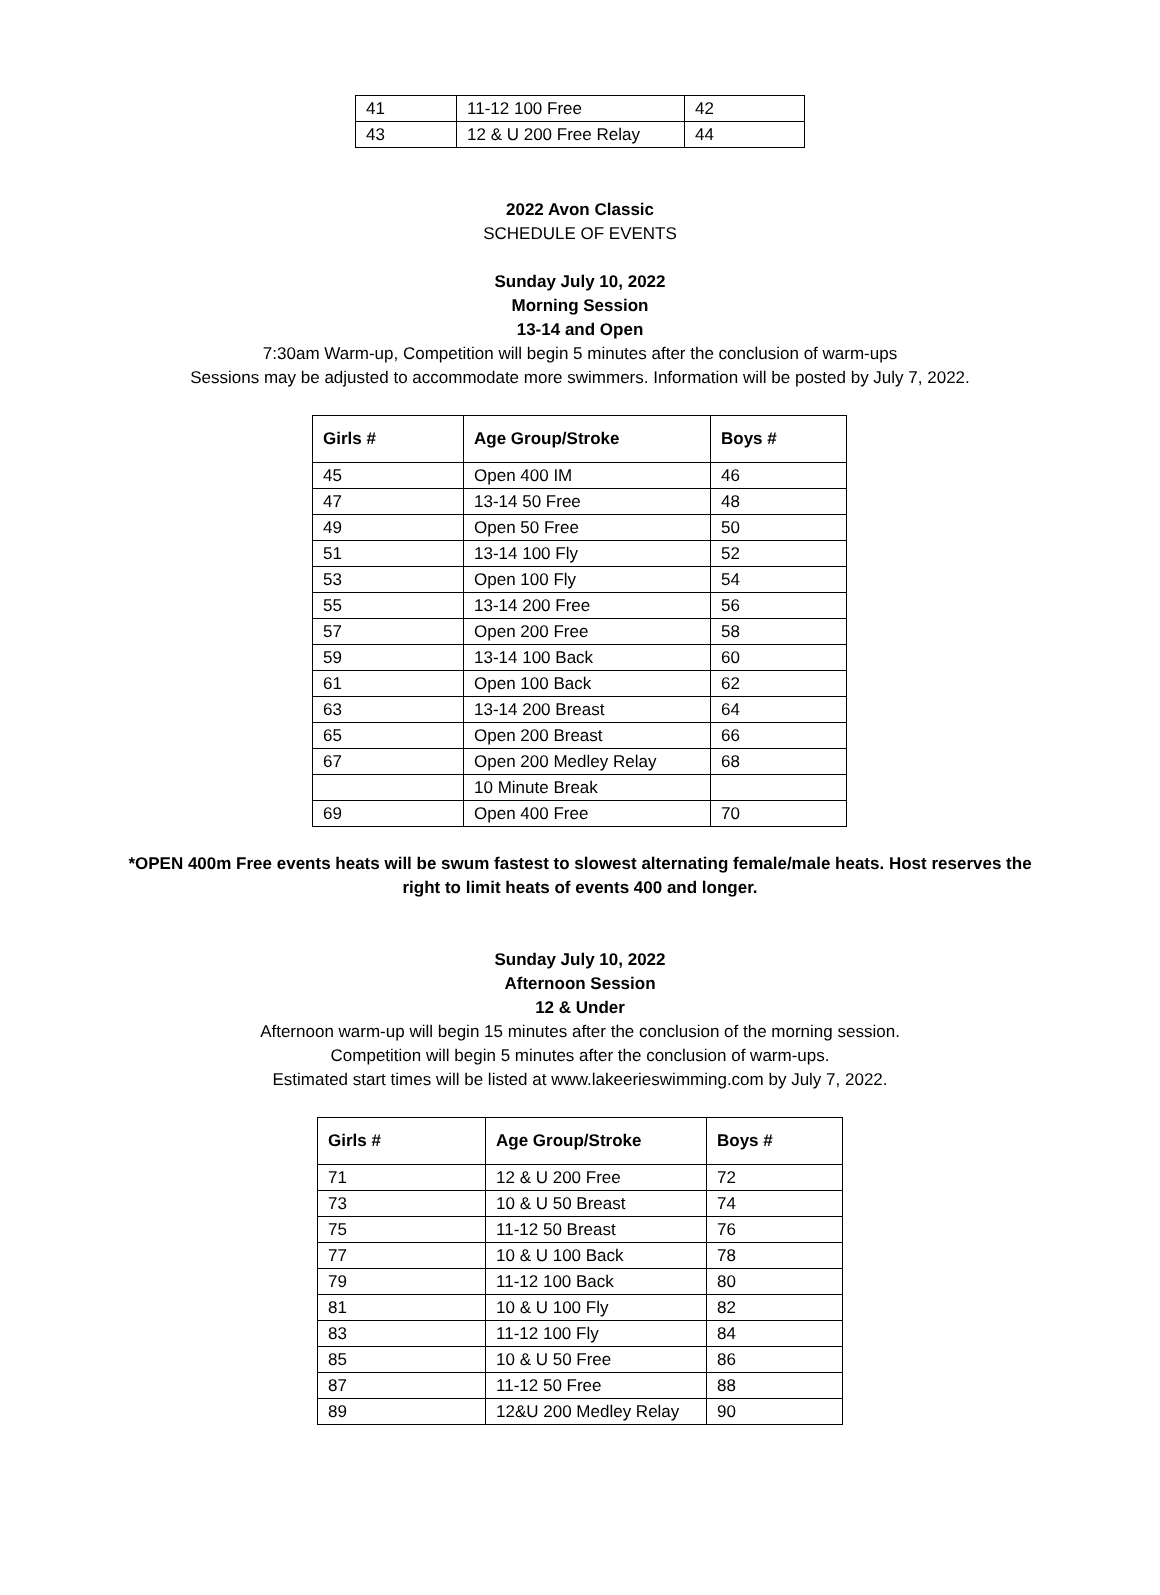| 41 | 11-12 100 Free | 42 |
| 43 | 12 & U 200 Free Relay | 44 |
2022 Avon Classic
SCHEDULE OF EVENTS
Sunday July 10, 2022
Morning Session
13-14 and Open
7:30am Warm-up, Competition will begin 5 minutes after the conclusion of warm-ups
Sessions may be adjusted to accommodate more swimmers. Information will be posted by July 7, 2022.
| Girls # | Age Group/Stroke | Boys # |
| --- | --- | --- |
| 45 | Open 400 IM | 46 |
| 47 | 13-14 50 Free | 48 |
| 49 | Open 50 Free | 50 |
| 51 | 13-14 100 Fly | 52 |
| 53 | Open 100 Fly | 54 |
| 55 | 13-14 200 Free | 56 |
| 57 | Open 200 Free | 58 |
| 59 | 13-14 100 Back | 60 |
| 61 | Open 100 Back | 62 |
| 63 | 13-14 200 Breast | 64 |
| 65 | Open 200 Breast | 66 |
| 67 | Open 200 Medley Relay | 68 |
| | 10 Minute Break | |
| 69 | Open 400 Free | 70 |
*OPEN 400m Free events heats will be swum fastest to slowest alternating female/male heats. Host reserves the
right to limit heats of events 400 and longer.
Sunday July 10, 2022
Afternoon Session
12 & Under
Afternoon warm-up will begin 15 minutes after the conclusion of the morning session.
Competition will begin 5 minutes after the conclusion of warm-ups.
Estimated start times will be listed at www.lakeerieswimming.com by July 7, 2022.
| Girls # | Age Group/Stroke | Boys # |
| --- | --- | --- |
| 71 | 12 & U 200 Free | 72 |
| 73 | 10 & U 50 Breast | 74 |
| 75 | 11-12 50 Breast | 76 |
| 77 | 10 & U 100 Back | 78 |
| 79 | 11-12 100 Back | 80 |
| 81 | 10 & U 100 Fly | 82 |
| 83 | 11-12 100 Fly | 84 |
| 85 | 10 & U 50 Free | 86 |
| 87 | 11-12 50 Free | 88 |
| 89 | 12&U 200 Medley Relay | 90 |